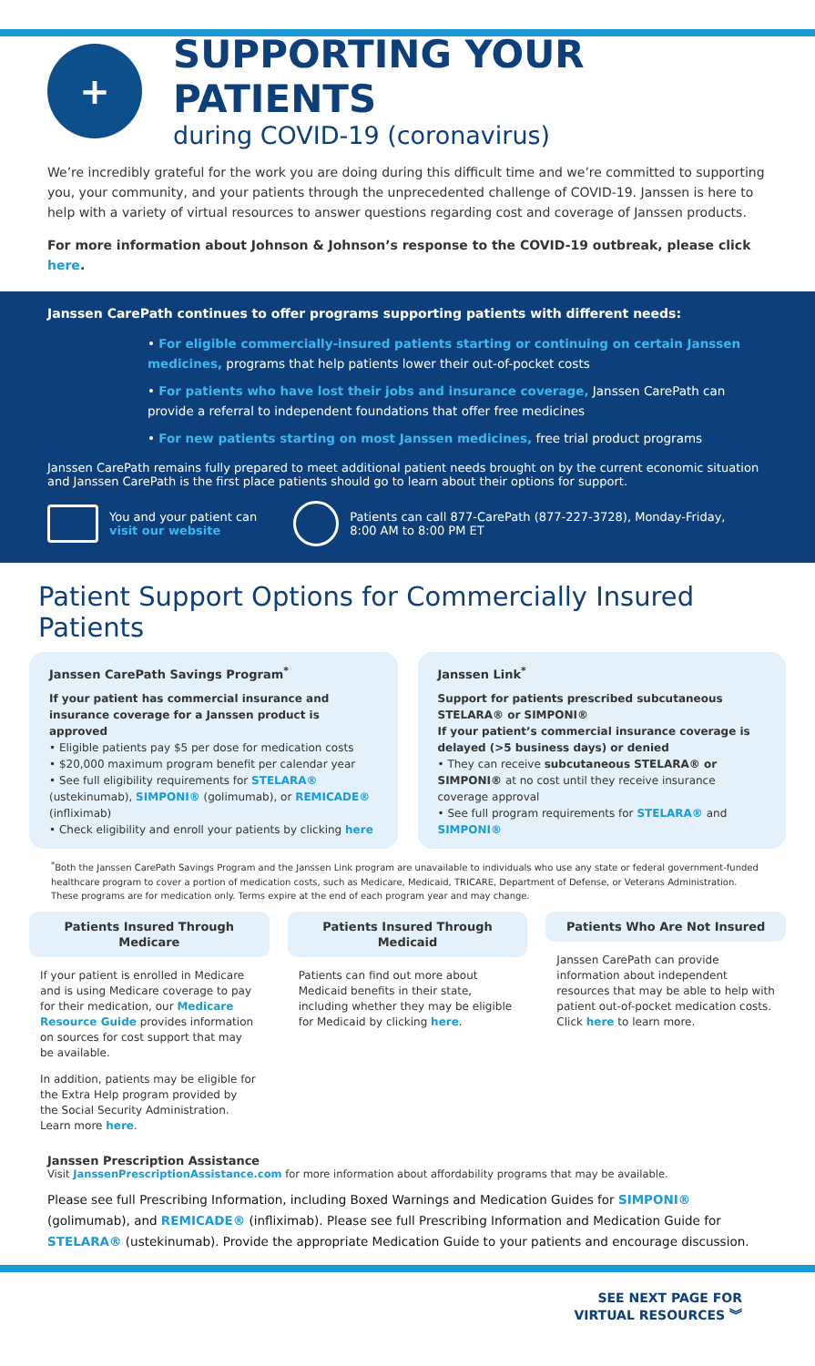+
SUPPORTING YOUR PATIENTS
during COVID-19 (coronavirus)
We’re incredibly grateful for the work you are doing during this difficult time and we’re committed to supporting you, your community, and your patients through the unprecedented challenge of COVID-19. Janssen is here to help with a variety of virtual resources to answer questions regarding cost and coverage of Janssen products.
For more information about Johnson & Johnson’s response to the COVID-19 outbreak, please click here.
Janssen CarePath continues to offer programs supporting patients with different needs:
• For eligible commercially-insured patients starting or continuing on certain Janssen medicines, programs that help patients lower their out-of-pocket costs
• For patients who have lost their jobs and insurance coverage, Janssen CarePath can provide a referral to independent foundations that offer free medicines
• For new patients starting on most Janssen medicines, free trial product programs
Janssen CarePath remains fully prepared to meet additional patient needs brought on by the current economic situation and Janssen CarePath is the first place patients should go to learn about their options for support.
You and your patient can
visit our website
Patients can call 877-CarePath (877-227-3728), Monday-Friday,
8:00 AM to 8:00 PM ET
Patient Support Options for Commercially Insured Patients
Janssen CarePath Savings Program<sup>*</sup>
If your patient has commercial insurance and insurance coverage for a Janssen product is approved
• Eligible patients pay $5 per dose for medication costs
• $20,000 maximum program benefit per calendar year
• See full eligibility requirements for STELARA® (ustekinumab), SIMPONI® (golimumab), or REMICADE® (infliximab)
• Check eligibility and enroll your patients by clicking here
Janssen Link<sup>*</sup>
Support for patients prescribed subcutaneous STELARA® or SIMPONI®
If your patient’s commercial insurance coverage is delayed (>5 business days) or denied
• They can receive subcutaneous STELARA® or SIMPONI® at no cost until they receive insurance coverage approval
• See full program requirements for STELARA® and SIMPONI®
<sup>*</sup> Both the Janssen CarePath Savings Program and the Janssen Link program are unavailable to individuals who use any state or federal government-funded healthcare program to cover a portion of medication costs, such as Medicare, Medicaid, TRICARE, Department of Defense, or Veterans Administration. These programs are for medication only. Terms expire at the end of each program year and may change.
Patients Insured Through Medicare
If your patient is enrolled in Medicare and is using Medicare coverage to pay for their medication, our Medicare Resource Guide provides information on sources for cost support that may be available.
In addition, patients may be eligible for the Extra Help program provided by the Social Security Administration. Learn more here.
Patients Insured Through Medicaid
Patients can find out more about Medicaid benefits in their state, including whether they may be eligible for Medicaid by clicking here.
Patients Who Are Not Insured
Janssen CarePath can provide information about independent resources that may be able to help with patient out-of-pocket medication costs. Click here to learn more.
Janssen Prescription Assistance
Visit JanssenPrescriptionAssistance.com for more information about affordability programs that may be available.
Please see full Prescribing Information, including Boxed Warnings and Medication Guides for SIMPONI® (golimumab), and REMICADE® (infliximab). Please see full Prescribing Information and Medication Guide for STELARA® (ustekinumab). Provide the appropriate Medication Guide to your patients and encourage discussion.
SEE NEXT PAGE FOR
VIRTUAL RESOURCES ︾